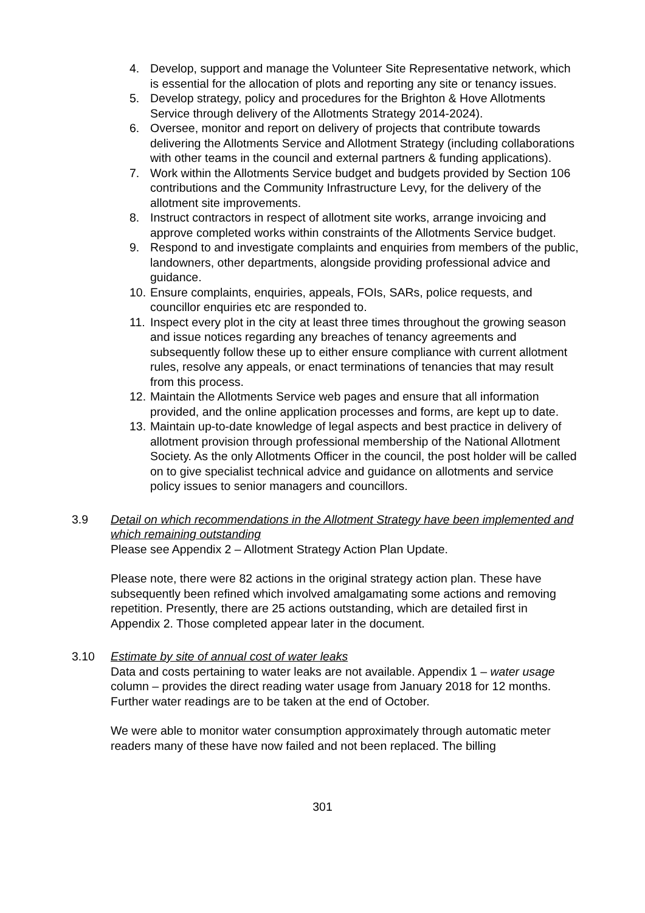4. Develop, support and manage the Volunteer Site Representative network, which is essential for the allocation of plots and reporting any site or tenancy issues.
5. Develop strategy, policy and procedures for the Brighton & Hove Allotments Service through delivery of the Allotments Strategy 2014-2024).
6. Oversee, monitor and report on delivery of projects that contribute towards delivering the Allotments Service and Allotment Strategy (including collaborations with other teams in the council and external partners & funding applications).
7. Work within the Allotments Service budget and budgets provided by Section 106 contributions and the Community Infrastructure Levy, for the delivery of the allotment site improvements.
8. Instruct contractors in respect of allotment site works, arrange invoicing and approve completed works within constraints of the Allotments Service budget.
9. Respond to and investigate complaints and enquiries from members of the public, landowners, other departments, alongside providing professional advice and guidance.
10. Ensure complaints, enquiries, appeals, FOIs, SARs, police requests, and councillor enquiries etc are responded to.
11. Inspect every plot in the city at least three times throughout the growing season and issue notices regarding any breaches of tenancy agreements and subsequently follow these up to either ensure compliance with current allotment rules, resolve any appeals, or enact terminations of tenancies that may result from this process.
12. Maintain the Allotments Service web pages and ensure that all information provided, and the online application processes and forms, are kept up to date.
13. Maintain up-to-date knowledge of legal aspects and best practice in delivery of allotment provision through professional membership of the National Allotment Society. As the only Allotments Officer in the council, the post holder will be called on to give specialist technical advice and guidance on allotments and service policy issues to senior managers and councillors.
3.9 Detail on which recommendations in the Allotment Strategy have been implemented and which remaining outstanding
Please see Appendix 2 – Allotment Strategy Action Plan Update.
Please note, there were 82 actions in the original strategy action plan. These have subsequently been refined which involved amalgamating some actions and removing repetition. Presently, there are 25 actions outstanding, which are detailed first in Appendix 2. Those completed appear later in the document.
3.10 Estimate by site of annual cost of water leaks
Data and costs pertaining to water leaks are not available. Appendix 1 – water usage column – provides the direct reading water usage from January 2018 for 12 months. Further water readings are to be taken at the end of October.
We were able to monitor water consumption approximately through automatic meter readers many of these have now failed and not been replaced. The billing
301